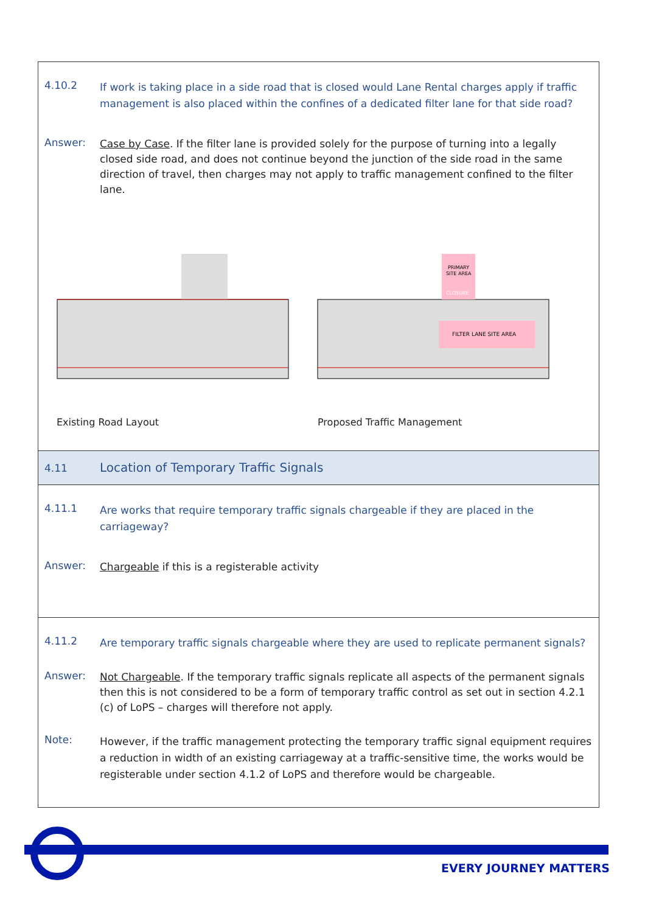4.10.2
If work is taking place in a side road that is closed would Lane Rental charges apply if traffic management is also placed within the confines of a dedicated filter lane for that side road?
Answer:
Case by Case. If the filter lane is provided solely for the purpose of turning into a legally closed side road, and does not continue beyond the junction of the side road in the same direction of travel, then charges may not apply to traffic management confined to the filter lane.
PRIMARY
SITE AREA
CLOSURE
FILTER LANE SITE AREA
Existing Road Layout Proposed Traffic Management
4.11
Location of Temporary Traffic Signals
4.11.1
Are works that require temporary traffic signals chargeable if they are placed in the carriageway?
Answer:
Chargeable if this is a registerable activity
4.11.2
Are temporary traffic signals chargeable where they are used to replicate permanent signals?
Answer:
Not Chargeable. If the temporary traffic signals replicate all aspects of the permanent signals then this is not considered to be a form of temporary traffic control as set out in section 4.2.1 (c) of LoPS – charges will therefore not apply.
Note:
However, if the traffic management protecting the temporary traffic signal equipment requires a reduction in width of an existing carriageway at a traffic-sensitive time, the works would be registerable under section 4.1.2 of LoPS and therefore would be chargeable.
EVERY JOURNEY MATTERS